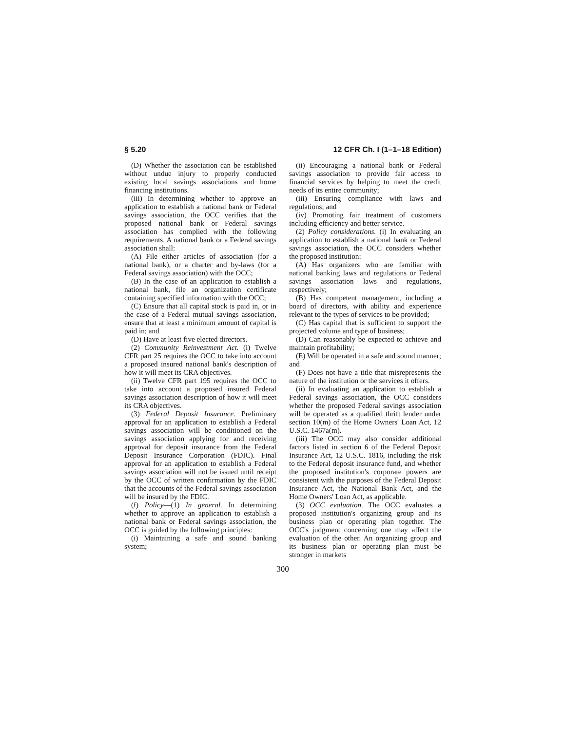§ 5.20 12 CFR Ch. I (1–1–18 Edition)
(D) Whether the association can be established without undue injury to properly conducted existing local savings associations and home financing institutions.
(iii) In determining whether to approve an application to establish a national bank or Federal savings association, the OCC verifies that the proposed national bank or Federal savings association has complied with the following requirements. A national bank or a Federal savings association shall:
(A) File either articles of association (for a national bank), or a charter and by-laws (for a Federal savings association) with the OCC;
(B) In the case of an application to establish a national bank, file an organization certificate containing specified information with the OCC;
(C) Ensure that all capital stock is paid in, or in the case of a Federal mutual savings association, ensure that at least a minimum amount of capital is paid in; and
(D) Have at least five elected directors.
(2) Community Reinvestment Act. (i) Twelve CFR part 25 requires the OCC to take into account a proposed insured national bank's description of how it will meet its CRA objectives.
(ii) Twelve CFR part 195 requires the OCC to take into account a proposed insured Federal savings association description of how it will meet its CRA objectives.
(3) Federal Deposit Insurance. Preliminary approval for an application to establish a Federal savings association will be conditioned on the savings association applying for and receiving approval for deposit insurance from the Federal Deposit Insurance Corporation (FDIC). Final approval for an application to establish a Federal savings association will not be issued until receipt by the OCC of written confirmation by the FDIC that the accounts of the Federal savings association will be insured by the FDIC.
(f) Policy—(1) In general. In determining whether to approve an application to establish a national bank or Federal savings association, the OCC is guided by the following principles:
(i) Maintaining a safe and sound banking system;
(ii) Encouraging a national bank or Federal savings association to provide fair access to financial services by helping to meet the credit needs of its entire community;
(iii) Ensuring compliance with laws and regulations; and
(iv) Promoting fair treatment of customers including efficiency and better service.
(2) Policy considerations. (i) In evaluating an application to establish a national bank or Federal savings association, the OCC considers whether the proposed institution:
(A) Has organizers who are familiar with national banking laws and regulations or Federal savings association laws and regulations, respectively;
(B) Has competent management, including a board of directors, with ability and experience relevant to the types of services to be provided;
(C) Has capital that is sufficient to support the projected volume and type of business;
(D) Can reasonably be expected to achieve and maintain profitability;
(E) Will be operated in a safe and sound manner; and
(F) Does not have a title that misrepresents the nature of the institution or the services it offers.
(ii) In evaluating an application to establish a Federal savings association, the OCC considers whether the proposed Federal savings association will be operated as a qualified thrift lender under section 10(m) of the Home Owners' Loan Act, 12 U.S.C. 1467a(m).
(iii) The OCC may also consider additional factors listed in section 6 of the Federal Deposit Insurance Act, 12 U.S.C. 1816, including the risk to the Federal deposit insurance fund, and whether the proposed institution's corporate powers are consistent with the purposes of the Federal Deposit Insurance Act, the National Bank Act, and the Home Owners' Loan Act, as applicable.
(3) OCC evaluation. The OCC evaluates a proposed institution's organizing group and its business plan or operating plan together. The OCC's judgment concerning one may affect the evaluation of the other. An organizing group and its business plan or operating plan must be stronger in markets
300